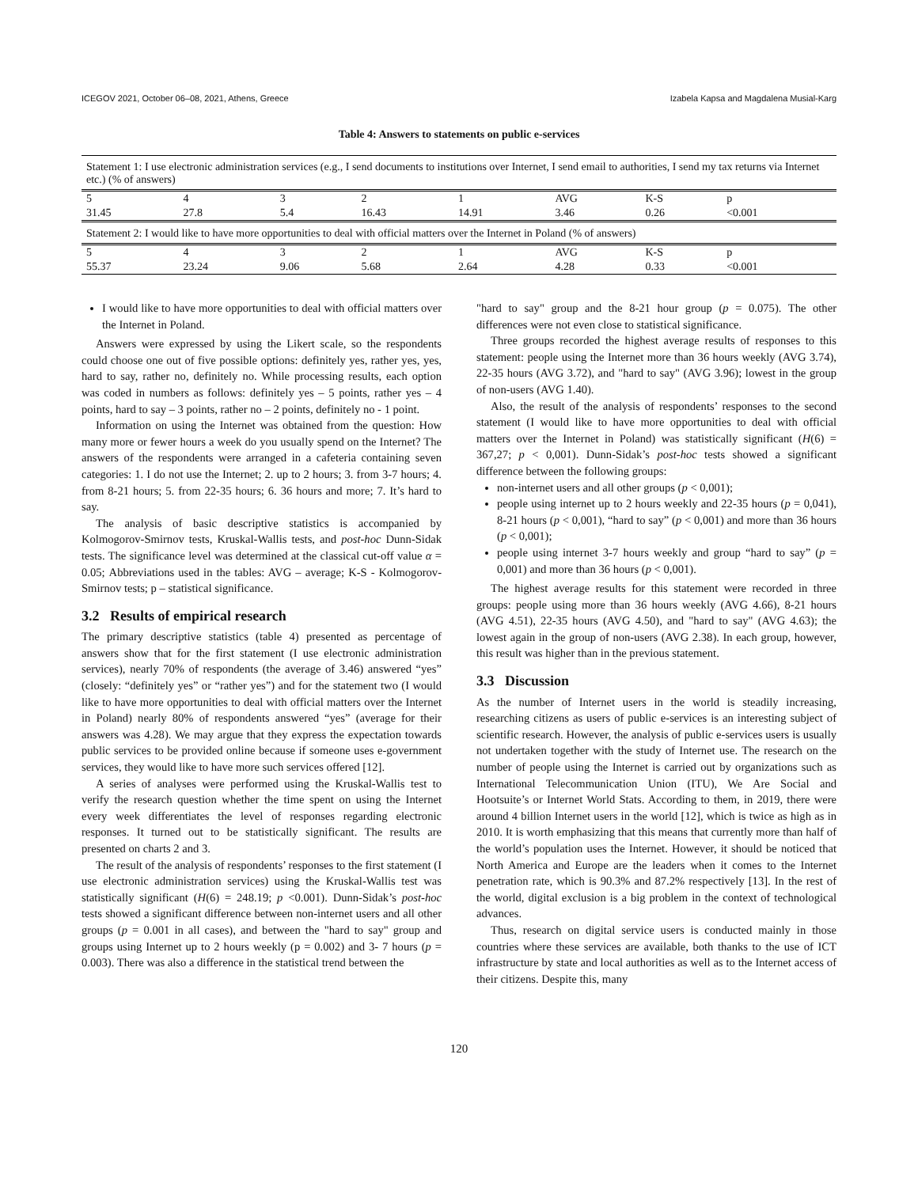ICEGOV 2021, October 06–08, 2021, Athens, Greece Izabela Kapsa and Magdalena Musial-Karg
Table 4: Answers to statements on public e-services
| Statement 1: I use electronic administration services (e.g., I send documents to institutions over Internet, I send email to authorities, I send my tax returns via Internet etc.) (% of answers) | | | | | | | |
| 5 | 4 | 3 | 2 | 1 | AVG | K-S | p |
| 31.45 | 27.8 | 5.4 | 16.43 | 14.91 | 3.46 | 0.26 | <0.001 |
| Statement 2: I would like to have more opportunities to deal with official matters over the Internet in Poland (% of answers) | | | | | | | |
| 5 | 4 | 3 | 2 | 1 | AVG | K-S | p |
| 55.37 | 23.24 | 9.06 | 5.68 | 2.64 | 4.28 | 0.33 | <0.001 |
I would like to have more opportunities to deal with official matters over the Internet in Poland.
Answers were expressed by using the Likert scale, so the respondents could choose one out of five possible options: definitely yes, rather yes, yes, hard to say, rather no, definitely no. While processing results, each option was coded in numbers as follows: definitely yes – 5 points, rather yes – 4 points, hard to say – 3 points, rather no – 2 points, definitely no - 1 point.
Information on using the Internet was obtained from the question: How many more or fewer hours a week do you usually spend on the Internet? The answers of the respondents were arranged in a cafeteria containing seven categories: 1. I do not use the Internet; 2. up to 2 hours; 3. from 3-7 hours; 4. from 8-21 hours; 5. from 22-35 hours; 6. 36 hours and more; 7. It’s hard to say.
The analysis of basic descriptive statistics is accompanied by Kolmogorov-Smirnov tests, Kruskal-Wallis tests, and post-hoc Dunn-Sidak tests. The significance level was determined at the classical cut-off value α = 0.05; Abbreviations used in the tables: AVG – average; K-S - Kolmogorov-Smirnov tests; p – statistical significance.
3.2 Results of empirical research
The primary descriptive statistics (table 4) presented as percentage of answers show that for the first statement (I use electronic administration services), nearly 70% of respondents (the average of 3.46) answered “yes” (closely: “definitely yes” or “rather yes”) and for the statement two (I would like to have more opportunities to deal with official matters over the Internet in Poland) nearly 80% of respondents answered “yes” (average for their answers was 4.28). We may argue that they express the expectation towards public services to be provided online because if someone uses e-government services, they would like to have more such services offered [12].
A series of analyses were performed using the Kruskal-Wallis test to verify the research question whether the time spent on using the Internet every week differentiates the level of responses regarding electronic responses. It turned out to be statistically significant. The results are presented on charts 2 and 3.
The result of the analysis of respondents’ responses to the first statement (I use electronic administration services) using the Kruskal-Wallis test was statistically significant (H(6) = 248.19; p <0.001). Dunn-Sidak’s post-hoc tests showed a significant difference between non-internet users and all other groups (p = 0.001 in all cases), and between the "hard to say" group and groups using Internet up to 2 hours weekly (p = 0.002) and 3- 7 hours (p = 0.003). There was also a difference in the statistical trend between the
"hard to say" group and the 8-21 hour group (p = 0.075). The other differences were not even close to statistical significance.
Three groups recorded the highest average results of responses to this statement: people using the Internet more than 36 hours weekly (AVG 3.74), 22-35 hours (AVG 3.72), and "hard to say" (AVG 3.96); lowest in the group of non-users (AVG 1.40).
Also, the result of the analysis of respondents’ responses to the second statement (I would like to have more opportunities to deal with official matters over the Internet in Poland) was statistically significant (H(6) = 367,27; p < 0,001). Dunn-Sidak’s post-hoc tests showed a significant difference between the following groups:
non-internet users and all other groups (p < 0,001);
people using internet up to 2 hours weekly and 22-35 hours (p = 0,041), 8-21 hours (p < 0,001), “hard to say” (p < 0,001) and more than 36 hours (p < 0,001);
people using internet 3-7 hours weekly and group “hard to say” (p = 0,001) and more than 36 hours (p < 0,001).
The highest average results for this statement were recorded in three groups: people using more than 36 hours weekly (AVG 4.66), 8-21 hours (AVG 4.51), 22-35 hours (AVG 4.50), and "hard to say" (AVG 4.63); the lowest again in the group of non-users (AVG 2.38). In each group, however, this result was higher than in the previous statement.
3.3 Discussion
As the number of Internet users in the world is steadily increasing, researching citizens as users of public e-services is an interesting subject of scientific research. However, the analysis of public e-services users is usually not undertaken together with the study of Internet use. The research on the number of people using the Internet is carried out by organizations such as International Telecommunication Union (ITU), We Are Social and Hootsuite’s or Internet World Stats. According to them, in 2019, there were around 4 billion Internet users in the world [12], which is twice as high as in 2010. It is worth emphasizing that this means that currently more than half of the world’s population uses the Internet. However, it should be noticed that North America and Europe are the leaders when it comes to the Internet penetration rate, which is 90.3% and 87.2% respectively [13]. In the rest of the world, digital exclusion is a big problem in the context of technological advances.
Thus, research on digital service users is conducted mainly in those countries where these services are available, both thanks to the use of ICT infrastructure by state and local authorities as well as to the Internet access of their citizens. Despite this, many
120